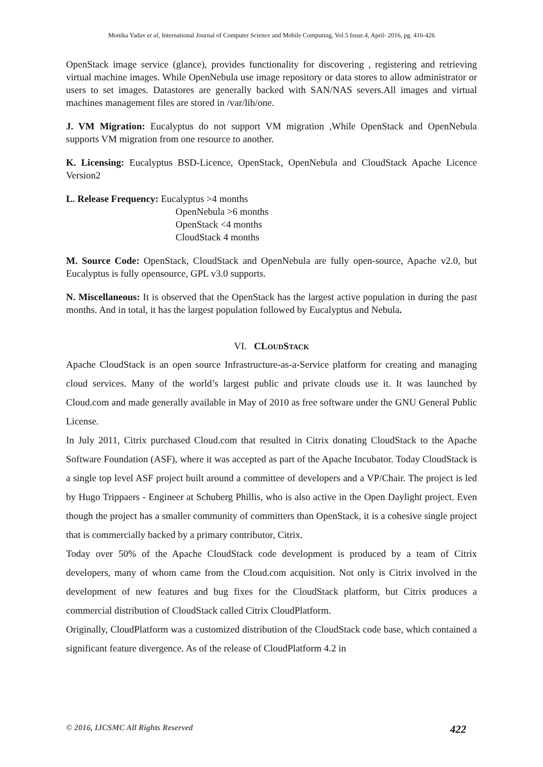Monika Yadav et al, International Journal of Computer Science and Mobile Computing, Vol.5 Issue.4, April- 2016, pg. 416-426
OpenStack image service (glance), provides functionality for discovering , registering and retrieving virtual machine images. While OpenNebula use image repository or data stores to allow administrator or users to set images. Datastores are generally backed with SAN/NAS severs.All images and virtual machines management files are stored in /var/lib/one.
J. VM Migration: Eucalyptus do not support VM migration ,While OpenStack and OpenNebula supports VM migration from one resource to another.
K. Licensing: Eucalyptus BSD-Licence, OpenStack, OpenNebula and CloudStack Apache Licence Version2
L. Release Frequency: Eucalyptus >4 months
OpenNebula >6 months
OpenStack <4 months
CloudStack 4 months
M. Source Code: OpenStack, CloudStack and OpenNebula are fully open-source, Apache v2.0, but Eucalyptus is fully opensource, GPL v3.0 supports.
N. Miscellaneous: It is observed that the OpenStack has the largest active population in during the past months. And in total, it has the largest population followed by Eucalyptus and Nebula.
VI. CLOUDSTACK
Apache CloudStack is an open source Infrastructure-as-a-Service platform for creating and managing cloud services. Many of the world’s largest public and private clouds use it. It was launched by Cloud.com and made generally available in May of 2010 as free software under the GNU General Public License.
In July 2011, Citrix purchased Cloud.com that resulted in Citrix donating CloudStack to the Apache Software Foundation (ASF), where it was accepted as part of the Apache Incubator. Today CloudStack is a single top level ASF project built around a committee of developers and a VP/Chair. The project is led by Hugo Trippaers - Engineer at Schuberg Phillis, who is also active in the Open Daylight project. Even though the project has a smaller community of committers than OpenStack, it is a cohesive single project that is commercially backed by a primary contributor, Citrix.
Today over 50% of the Apache CloudStack code development is produced by a team of Citrix developers, many of whom came from the Cloud.com acquisition. Not only is Citrix involved in the development of new features and bug fixes for the CloudStack platform, but Citrix produces a commercial distribution of CloudStack called Citrix CloudPlatform.
Originally, CloudPlatform was a customized distribution of the CloudStack code base, which contained a significant feature divergence. As of the release of CloudPlatform 4.2 in
© 2016, IJCSMC All Rights Reserved 422